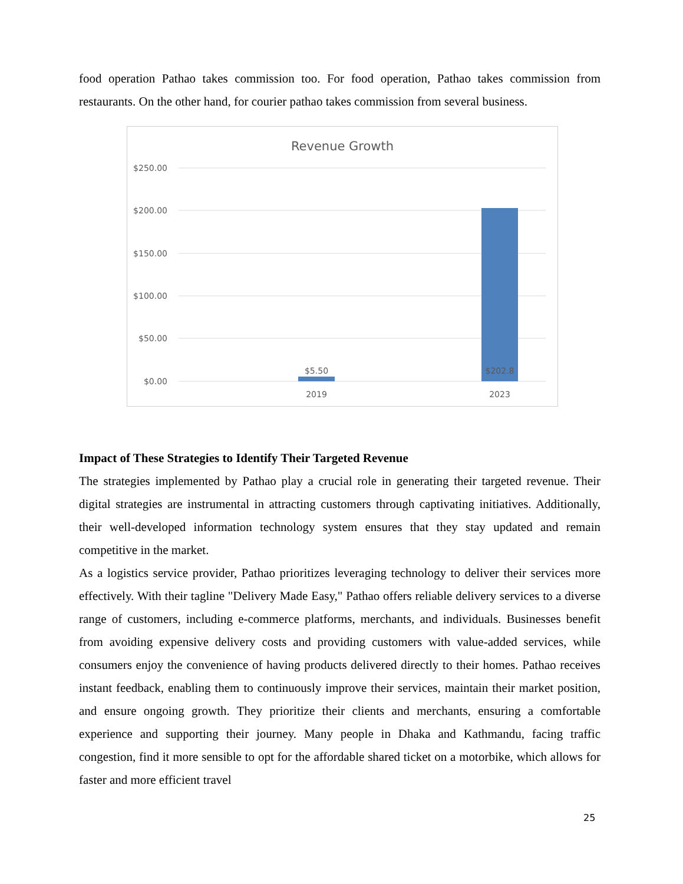food operation Pathao takes commission too. For food operation, Pathao takes commission from restaurants. On the other hand, for courier pathao takes commission from several business.
Revenue Growth
$250.00
$200.00
$150.00
$100.00
$50.00
$0.00
$5.50
$202.8
2019
2023
Impact of These Strategies to Identify Their Targeted Revenue
The strategies implemented by Pathao play a crucial role in generating their targeted revenue. Their digital strategies are instrumental in attracting customers through captivating initiatives. Additionally, their well-developed information technology system ensures that they stay updated and remain competitive in the market.
As a logistics service provider, Pathao prioritizes leveraging technology to deliver their services more effectively. With their tagline "Delivery Made Easy," Pathao offers reliable delivery services to a diverse range of customers, including e-commerce platforms, merchants, and individuals. Businesses benefit from avoiding expensive delivery costs and providing customers with value-added services, while consumers enjoy the convenience of having products delivered directly to their homes. Pathao receives instant feedback, enabling them to continuously improve their services, maintain their market position, and ensure ongoing growth. They prioritize their clients and merchants, ensuring a comfortable experience and supporting their journey. Many people in Dhaka and Kathmandu, facing traffic congestion, find it more sensible to opt for the affordable shared ticket on a motorbike, which allows for faster and more efficient travel
25